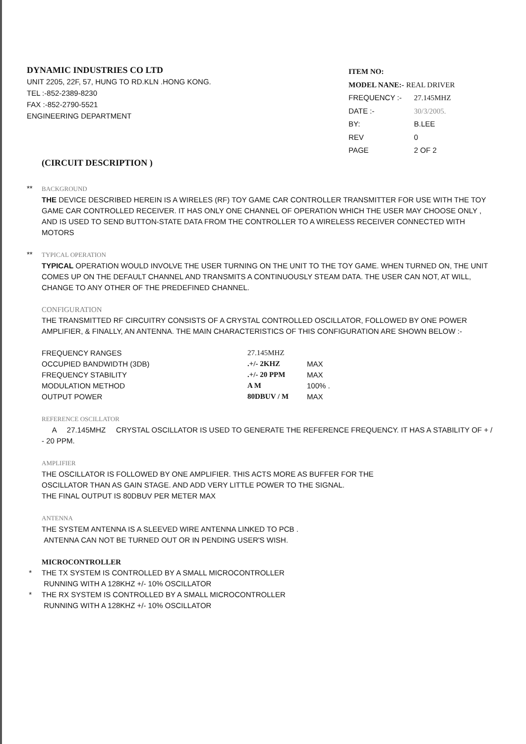DYNAMIC INDUSTRIES CO LTD
UNIT 2205, 22F, 57, HUNG TO RD.KLN .HONG KONG.
TEL :-852-2389-8230
FAX :-852-2790-5521
ENGINEERING DEPARTMENT
| ITEM NO: | |
| MODEL NANE:- REAL DRIVER | |
| FREQUENCY :- | 27.145MHZ |
| DATE :- | 30/3/2005. |
| BY: | B.LEE |
| REV | 0 |
| PAGE | 2 OF 2 |
(CIRCUIT DESCRIPTION )
** BACKGROUND
THE DEVICE DESCRIBED HEREIN IS A WIRELES (RF) TOY GAME CAR CONTROLLER TRANSMITTER FOR USE WITH THE TOY GAME CAR CONTROLLED RECEIVER. IT HAS ONLY ONE CHANNEL OF OPERATION WHICH THE USER MAY CHOOSE ONLY , AND IS USED TO SEND BUTTON-STATE DATA FROM THE CONTROLLER TO A WIRELESS RECEIVER CONNECTED WITH MOTORS
** TYPICAL OPERATION
TYPICAL OPERATION WOULD INVOLVE THE USER TURNING ON THE UNIT TO THE TOY GAME. WHEN TURNED ON, THE UNIT COMES UP ON THE DEFAULT CHANNEL AND TRANSMITS A CONTINUOUSLY STEAM DATA. THE USER CAN NOT, AT WILL, CHANGE TO ANY OTHER OF THE PREDEFINED CHANNEL.
CONFIGURATION
THE TRANSMITTED RF CIRCUITRY CONSISTS OF A CRYSTAL CONTROLLED OSCILLATOR, FOLLOWED BY ONE POWER AMPLIFIER, & FINALLY, AN ANTENNA. THE MAIN CHARACTERISTICS OF THIS CONFIGURATION ARE SHOWN BELOW :-
| FREQUENCY RANGES | 27.145MHZ | |
| OCCUPIED BANDWIDTH (3DB) | .+/- 2KHZ | MAX |
| FREQUENCY STABILITY | .+/- 20 PPM | MAX |
| MODULATION METHOD | A M | 100% . |
| OUTPUT POWER | 80DBUV / M | MAX |
REFERENCE OSCILLATOR
A 27.145MHZ CRYSTAL OSCILLATOR IS USED TO GENERATE THE REFERENCE FREQUENCY. IT HAS A STABILITY OF + / - 20 PPM.
AMPLIFIER
THE OSCILLATOR IS FOLLOWED BY ONE AMPLIFIER. THIS ACTS MORE AS BUFFER FOR THE
OSCILLATOR THAN AS GAIN STAGE. AND ADD VERY LITTLE POWER TO THE SIGNAL.
THE FINAL OUTPUT IS 80DBUV PER METER MAX
ANTENNA
THE SYSTEM ANTENNA IS A SLEEVED WIRE ANTENNA LINKED TO PCB .
ANTENNA CAN NOT BE TURNED OUT OR IN PENDING USER'S WISH.
MICROCONTROLLER
* THE TX SYSTEM IS CONTROLLED BY A SMALL MICROCONTROLLER
RUNNING WITH A 128KHZ +/- 10% OSCILLATOR
* THE RX SYSTEM IS CONTROLLED BY A SMALL MICROCONTROLLER
RUNNING WITH A 128KHZ +/- 10% OSCILLATOR